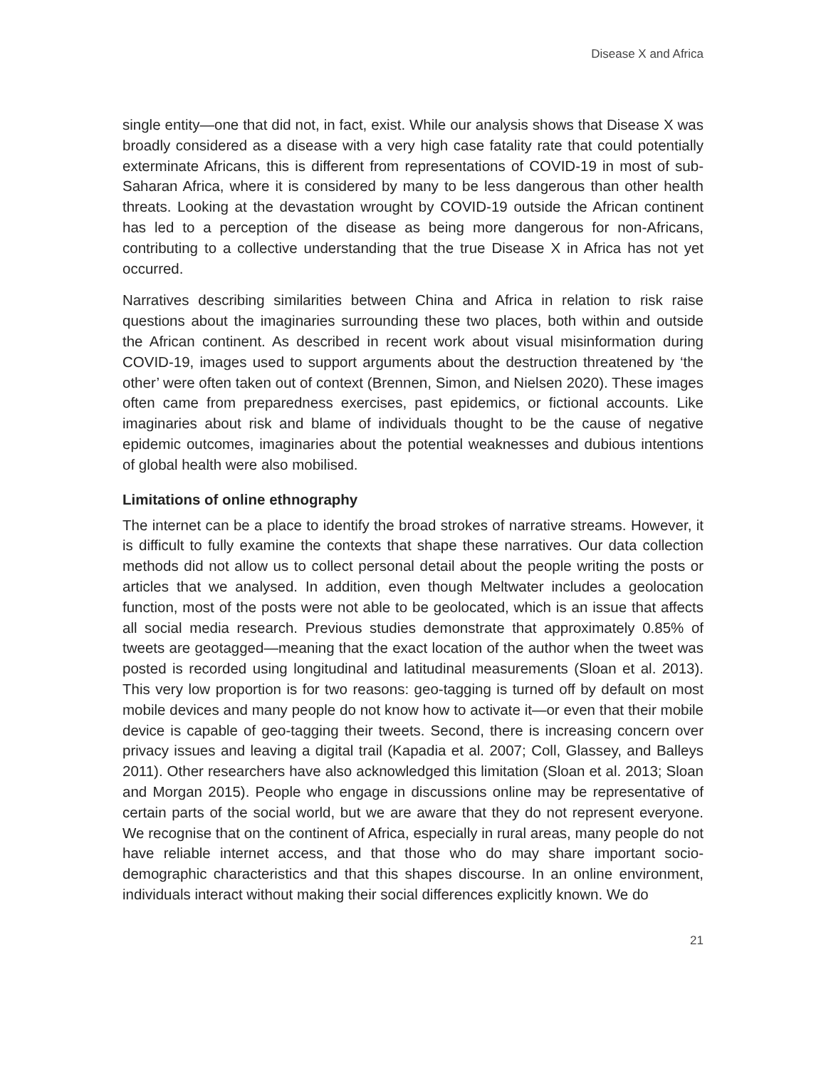Disease X and Africa
single entity—one that did not, in fact, exist. While our analysis shows that Disease X was broadly considered as a disease with a very high case fatality rate that could potentially exterminate Africans, this is different from representations of COVID-19 in most of sub-Saharan Africa, where it is considered by many to be less dangerous than other health threats. Looking at the devastation wrought by COVID-19 outside the African continent has led to a perception of the disease as being more dangerous for non-Africans, contributing to a collective understanding that the true Disease X in Africa has not yet occurred.
Narratives describing similarities between China and Africa in relation to risk raise questions about the imaginaries surrounding these two places, both within and outside the African continent. As described in recent work about visual misinformation during COVID-19, images used to support arguments about the destruction threatened by ‘the other’ were often taken out of context (Brennen, Simon, and Nielsen 2020). These images often came from preparedness exercises, past epidemics, or fictional accounts. Like imaginaries about risk and blame of individuals thought to be the cause of negative epidemic outcomes, imaginaries about the potential weaknesses and dubious intentions of global health were also mobilised.
Limitations of online ethnography
The internet can be a place to identify the broad strokes of narrative streams. However, it is difficult to fully examine the contexts that shape these narratives. Our data collection methods did not allow us to collect personal detail about the people writing the posts or articles that we analysed. In addition, even though Meltwater includes a geolocation function, most of the posts were not able to be geolocated, which is an issue that affects all social media research. Previous studies demonstrate that approximately 0.85% of tweets are geotagged—meaning that the exact location of the author when the tweet was posted is recorded using longitudinal and latitudinal measurements (Sloan et al. 2013). This very low proportion is for two reasons: geo-tagging is turned off by default on most mobile devices and many people do not know how to activate it—or even that their mobile device is capable of geo-tagging their tweets. Second, there is increasing concern over privacy issues and leaving a digital trail (Kapadia et al. 2007; Coll, Glassey, and Balleys 2011). Other researchers have also acknowledged this limitation (Sloan et al. 2013; Sloan and Morgan 2015). People who engage in discussions online may be representative of certain parts of the social world, but we are aware that they do not represent everyone. We recognise that on the continent of Africa, especially in rural areas, many people do not have reliable internet access, and that those who do may share important socio-demographic characteristics and that this shapes discourse. In an online environment, individuals interact without making their social differences explicitly known. We do
21